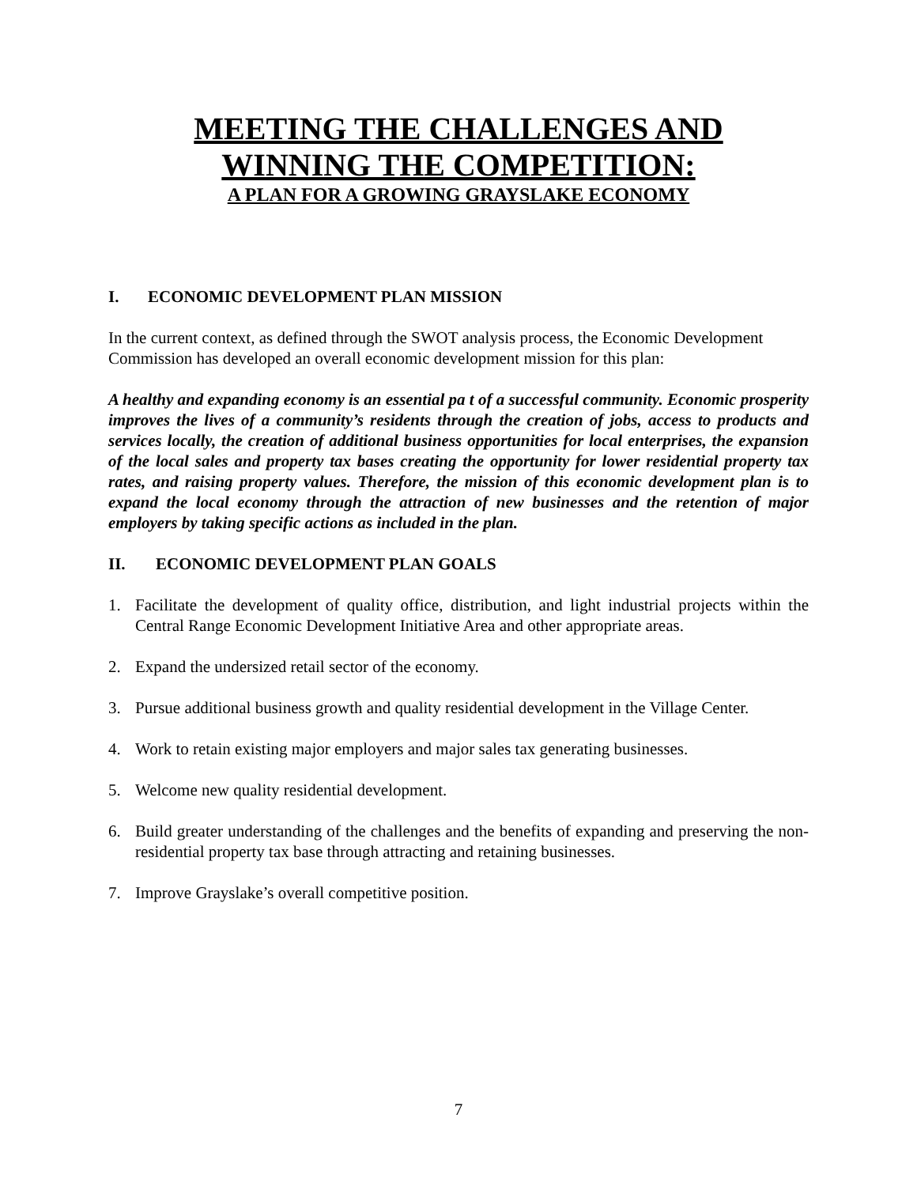MEETING THE CHALLENGES AND
WINNING THE COMPETITION:
A PLAN FOR A GROWING GRAYSLAKE ECONOMY
I. ECONOMIC DEVELOPMENT PLAN MISSION
In the current context, as defined through the SWOT analysis process, the Economic Development Commission has developed an overall economic development mission for this plan:
A healthy and expanding economy is an essential pa t of a successful community. Economic prosperity improves the lives of a community’s residents through the creation of jobs, access to products and services locally, the creation of additional business opportunities for local enterprises, the expansion of the local sales and property tax bases creating the opportunity for lower residential property tax rates, and raising property values. Therefore, the mission of this economic development plan is to expand the local economy through the attraction of new businesses and the retention of major employers by taking specific actions as included in the plan.
II. ECONOMIC DEVELOPMENT PLAN GOALS
1. Facilitate the development of quality office, distribution, and light industrial projects within the Central Range Economic Development Initiative Area and other appropriate areas.
2. Expand the undersized retail sector of the economy.
3. Pursue additional business growth and quality residential development in the Village Center.
4. Work to retain existing major employers and major sales tax generating businesses.
5. Welcome new quality residential development.
6. Build greater understanding of the challenges and the benefits of expanding and preserving the non-residential property tax base through attracting and retaining businesses.
7. Improve Grayslake’s overall competitive position.
7